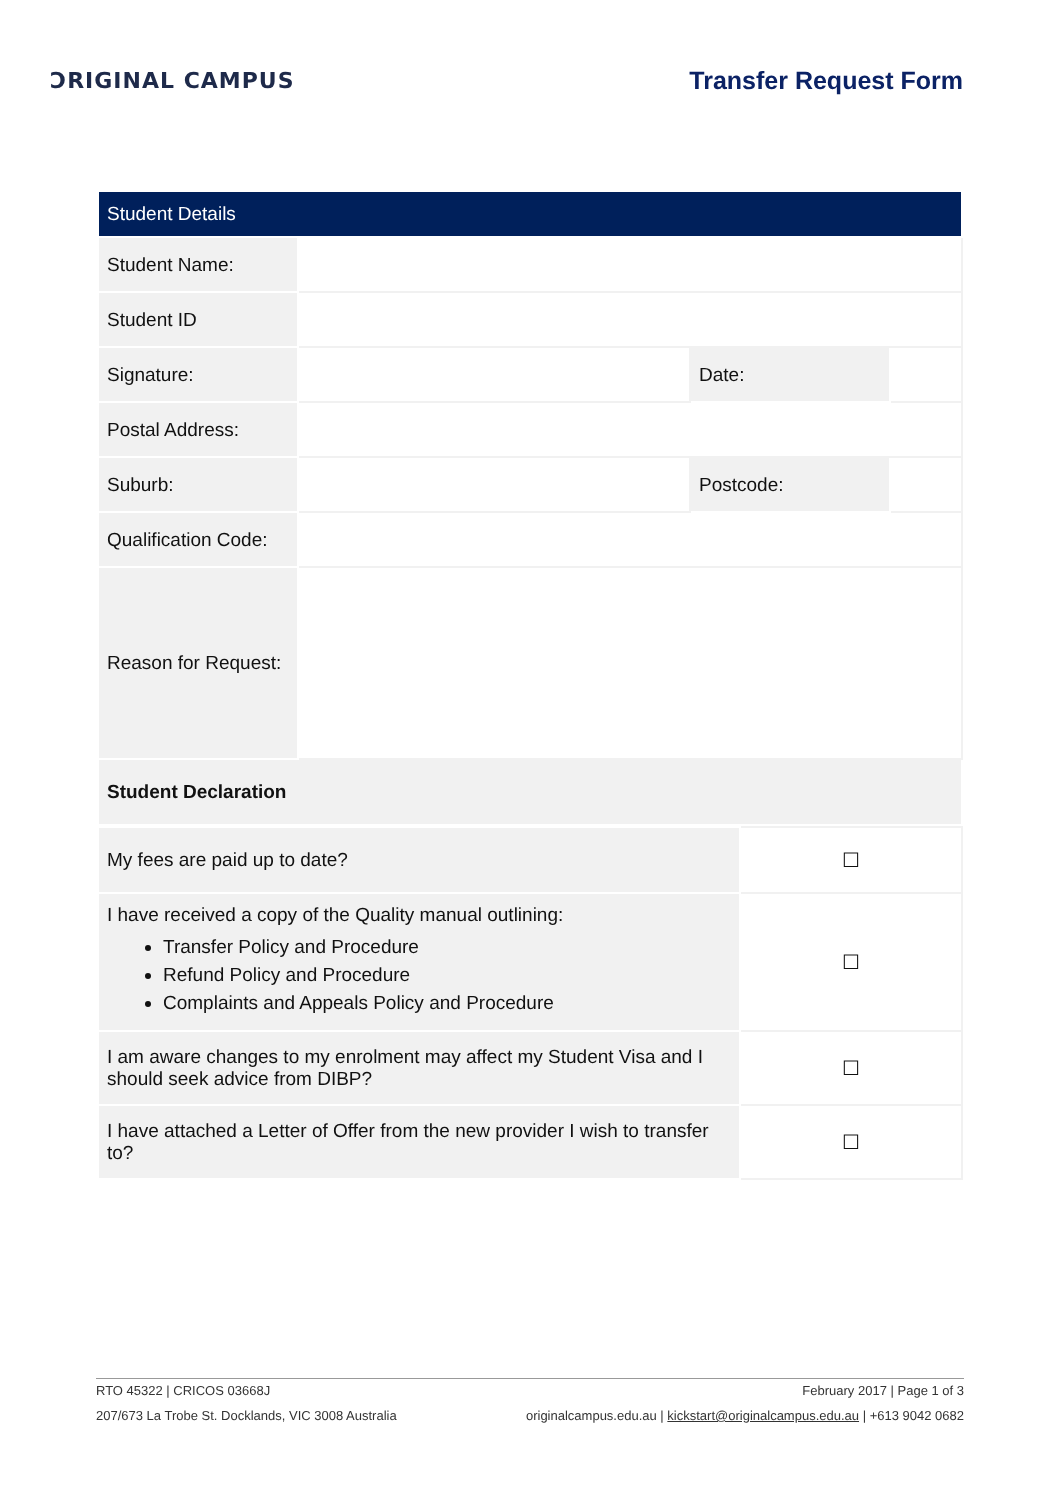ƆRIGINAL CAMPUS Transfer Request Form
| Student Details | | | |
| Student Name: | | | |
| Student ID | | | |
| Signature: | | Date: | |
| Postal Address: | | | |
| Suburb: | | Postcode: | |
| Qualification Code: | | | |
| Reason for Request: | | | |
| Student Declaration | | | |
| My fees are paid up to date? | ☐ |
| I have received a copy of the Quality manual outlining: Transfer Policy and Procedure Refund Policy and Procedure Complaints and Appeals Policy and Procedure | ☐ |
| I am aware changes to my enrolment may affect my Student Visa and I should seek advice from DIBP? | ☐ |
| I have attached a Letter of Offer from the new provider I wish to transfer to? | ☐ |
RTO 45322 | CRICOS 03668J February 2017 | Page 1 of 3
207/673 La Trobe St. Docklands, VIC 3008 Australia originalcampus.edu.au | kickstart@originalcampus.edu.au | +613 9042 0682